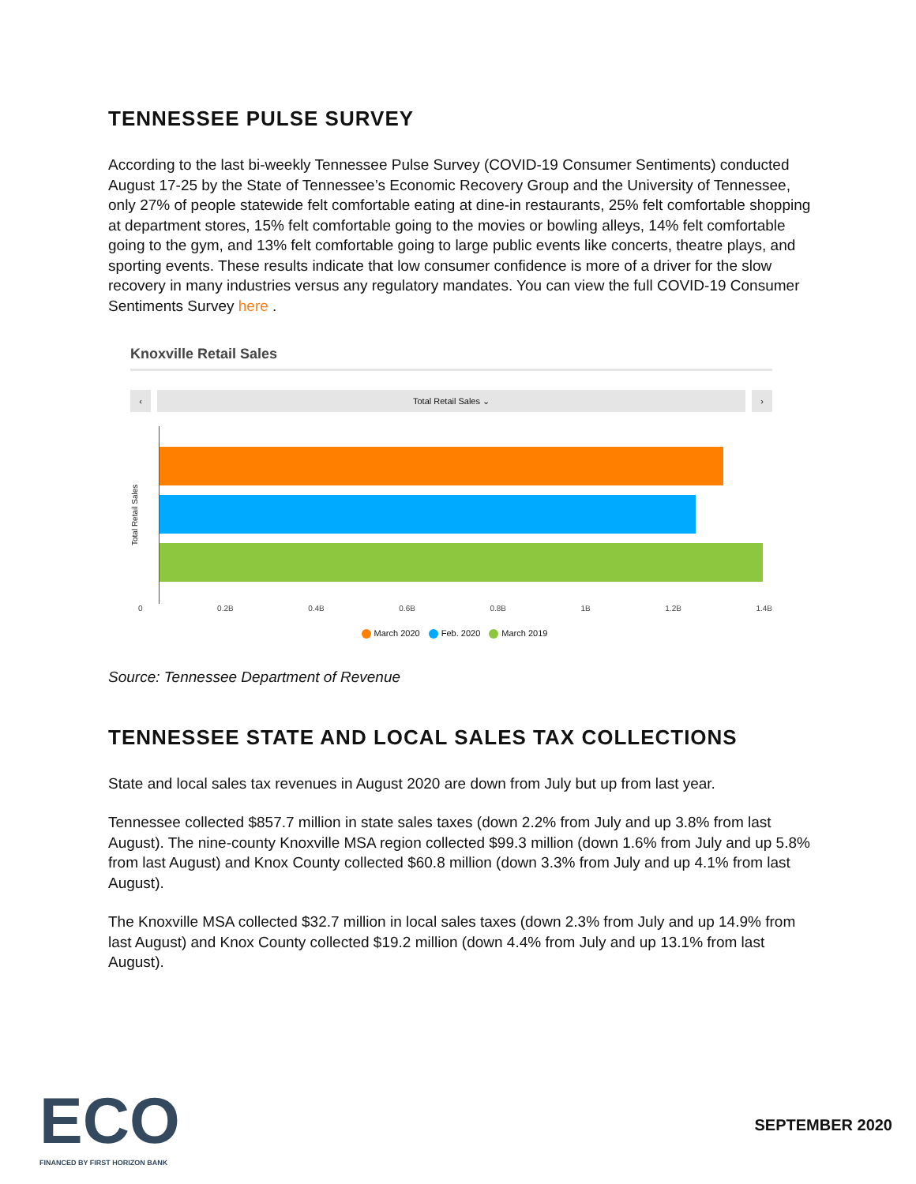TENNESSEE PULSE SURVEY
According to the last bi-weekly Tennessee Pulse Survey (COVID-19 Consumer Sentiments) conducted August 17-25 by the State of Tennessee’s Economic Recovery Group and the University of Tennessee, only 27% of people statewide felt comfortable eating at dine-in restaurants, 25% felt comfortable shopping at department stores, 15% felt comfortable going to the movies or bowling alleys, 14% felt comfortable going to the gym, and 13% felt comfortable going to large public events like concerts, theatre plays, and sporting events. These results indicate that low consumer confidence is more of a driver for the slow recovery in many industries versus any regulatory mandates. You can view the full COVID-19 Consumer Sentiments Survey here .
Knoxville Retail Sales
‹ Total Retail Sales ⌄ ›
Total Retail Sales
0 0.2B 0.4B 0.6B 0.8B 1B 1.2B 1.4B
March 2020 Feb. 2020 March 2019
Source: Tennessee Department of Revenue
TENNESSEE STATE AND LOCAL SALES TAX COLLECTIONS
State and local sales tax revenues in August 2020 are down from July but up from last year.
Tennessee collected $857.7 million in state sales taxes (down 2.2% from July and up 3.8% from last August). The nine-county Knoxville MSA region collected $99.3 million (down 1.6% from July and up 5.8% from last August) and Knox County collected $60.8 million (down 3.3% from July and up 4.1% from last August).
The Knoxville MSA collected $32.7 million in local sales taxes (down 2.3% from July and up 14.9% from last August) and Knox County collected $19.2 million (down 4.4% from July and up 13.1% from last August).
ECO
FINANCED BY FIRST HORIZON BANK
SEPTEMBER 2020